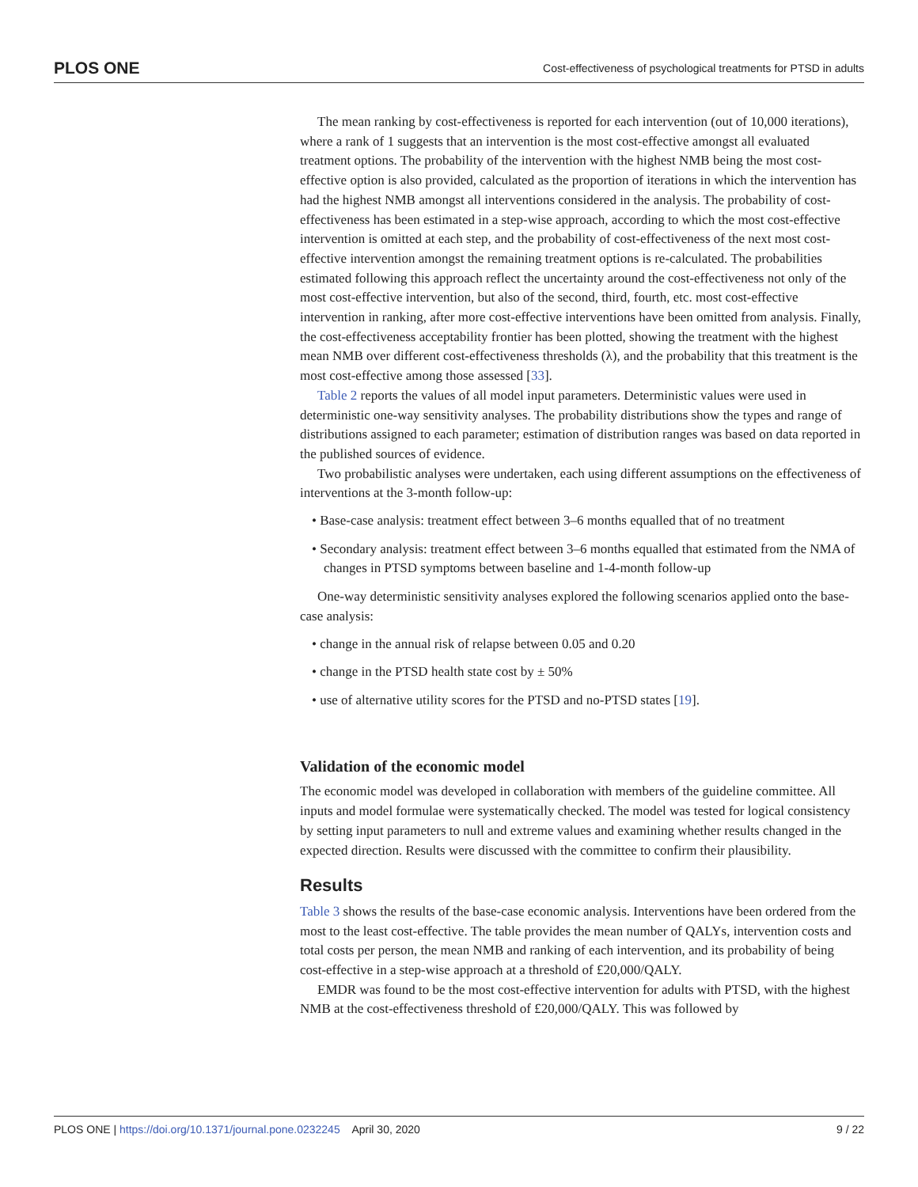PLOS ONE Cost-effectiveness of psychological treatments for PTSD in adults
The mean ranking by cost-effectiveness is reported for each intervention (out of 10,000 iterations), where a rank of 1 suggests that an intervention is the most cost-effective amongst all evaluated treatment options. The probability of the intervention with the highest NMB being the most cost-effective option is also provided, calculated as the proportion of iterations in which the intervention has had the highest NMB amongst all interventions considered in the analysis. The probability of cost-effectiveness has been estimated in a step-wise approach, according to which the most cost-effective intervention is omitted at each step, and the probability of cost-effectiveness of the next most cost-effective intervention amongst the remaining treatment options is re-calculated. The probabilities estimated following this approach reflect the uncertainty around the cost-effectiveness not only of the most cost-effective intervention, but also of the second, third, fourth, etc. most cost-effective intervention in ranking, after more cost-effective interventions have been omitted from analysis. Finally, the cost-effectiveness acceptability frontier has been plotted, showing the treatment with the highest mean NMB over different cost-effectiveness thresholds (λ), and the probability that this treatment is the most cost-effective among those assessed [33].
Table 2 reports the values of all model input parameters. Deterministic values were used in deterministic one-way sensitivity analyses. The probability distributions show the types and range of distributions assigned to each parameter; estimation of distribution ranges was based on data reported in the published sources of evidence.
Two probabilistic analyses were undertaken, each using different assumptions on the effectiveness of interventions at the 3-month follow-up:
• Base-case analysis: treatment effect between 3–6 months equalled that of no treatment
• Secondary analysis: treatment effect between 3–6 months equalled that estimated from the NMA of changes in PTSD symptoms between baseline and 1-4-month follow-up
One-way deterministic sensitivity analyses explored the following scenarios applied onto the base-case analysis:
• change in the annual risk of relapse between 0.05 and 0.20
• change in the PTSD health state cost by ± 50%
• use of alternative utility scores for the PTSD and no-PTSD states [19].
Validation of the economic model
The economic model was developed in collaboration with members of the guideline committee. All inputs and model formulae were systematically checked. The model was tested for logical consistency by setting input parameters to null and extreme values and examining whether results changed in the expected direction. Results were discussed with the committee to confirm their plausibility.
Results
Table 3 shows the results of the base-case economic analysis. Interventions have been ordered from the most to the least cost-effective. The table provides the mean number of QALYs, intervention costs and total costs per person, the mean NMB and ranking of each intervention, and its probability of being cost-effective in a step-wise approach at a threshold of £20,000/QALY.
EMDR was found to be the most cost-effective intervention for adults with PTSD, with the highest NMB at the cost-effectiveness threshold of £20,000/QALY. This was followed by
PLOS ONE | https://doi.org/10.1371/journal.pone.0232245 April 30, 2020 9 / 22